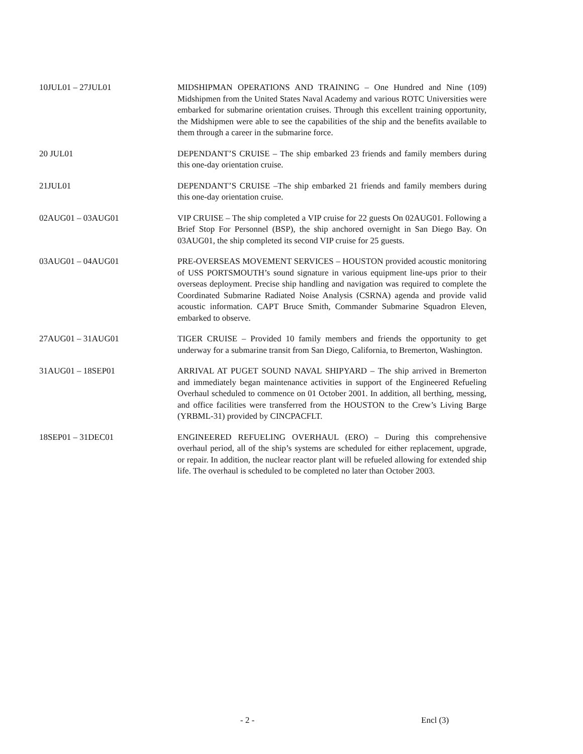10JUL01 – 27JUL01 MIDSHIPMAN OPERATIONS AND TRAINING – One Hundred and Nine (109) Midshipmen from the United States Naval Academy and various ROTC Universities were embarked for submarine orientation cruises. Through this excellent training opportunity, the Midshipmen were able to see the capabilities of the ship and the benefits available to them through a career in the submarine force.
20 JUL01 DEPENDANT’S CRUISE – The ship embarked 23 friends and family members during this one-day orientation cruise.
21JUL01 DEPENDANT’S CRUISE –The ship embarked 21 friends and family members during this one-day orientation cruise.
02AUG01 – 03AUG01 VIP CRUISE – The ship completed a VIP cruise for 22 guests On 02AUG01. Following a Brief Stop For Personnel (BSP), the ship anchored overnight in San Diego Bay. On 03AUG01, the ship completed its second VIP cruise for 25 guests.
03AUG01 – 04AUG01 PRE-OVERSEAS MOVEMENT SERVICES – HOUSTON provided acoustic monitoring of USS PORTSMOUTH’s sound signature in various equipment line-ups prior to their overseas deployment. Precise ship handling and navigation was required to complete the Coordinated Submarine Radiated Noise Analysis (CSRNA) agenda and provide valid acoustic information. CAPT Bruce Smith, Commander Submarine Squadron Eleven, embarked to observe.
27AUG01 – 31AUG01 TIGER CRUISE – Provided 10 family members and friends the opportunity to get underway for a submarine transit from San Diego, California, to Bremerton, Washington.
31AUG01 – 18SEP01 ARRIVAL AT PUGET SOUND NAVAL SHIPYARD – The ship arrived in Bremerton and immediately began maintenance activities in support of the Engineered Refueling Overhaul scheduled to commence on 01 October 2001. In addition, all berthing, messing, and office facilities were transferred from the HOUSTON to the Crew’s Living Barge (YRBML-31) provided by CINCPACFLT.
18SEP01 – 31DEC01 ENGINEERED REFUELING OVERHAUL (ERO) – During this comprehensive overhaul period, all of the ship’s systems are scheduled for either replacement, upgrade, or repair. In addition, the nuclear reactor plant will be refueled allowing for extended ship life. The overhaul is scheduled to be completed no later than October 2003.
- 2 - Encl (3)